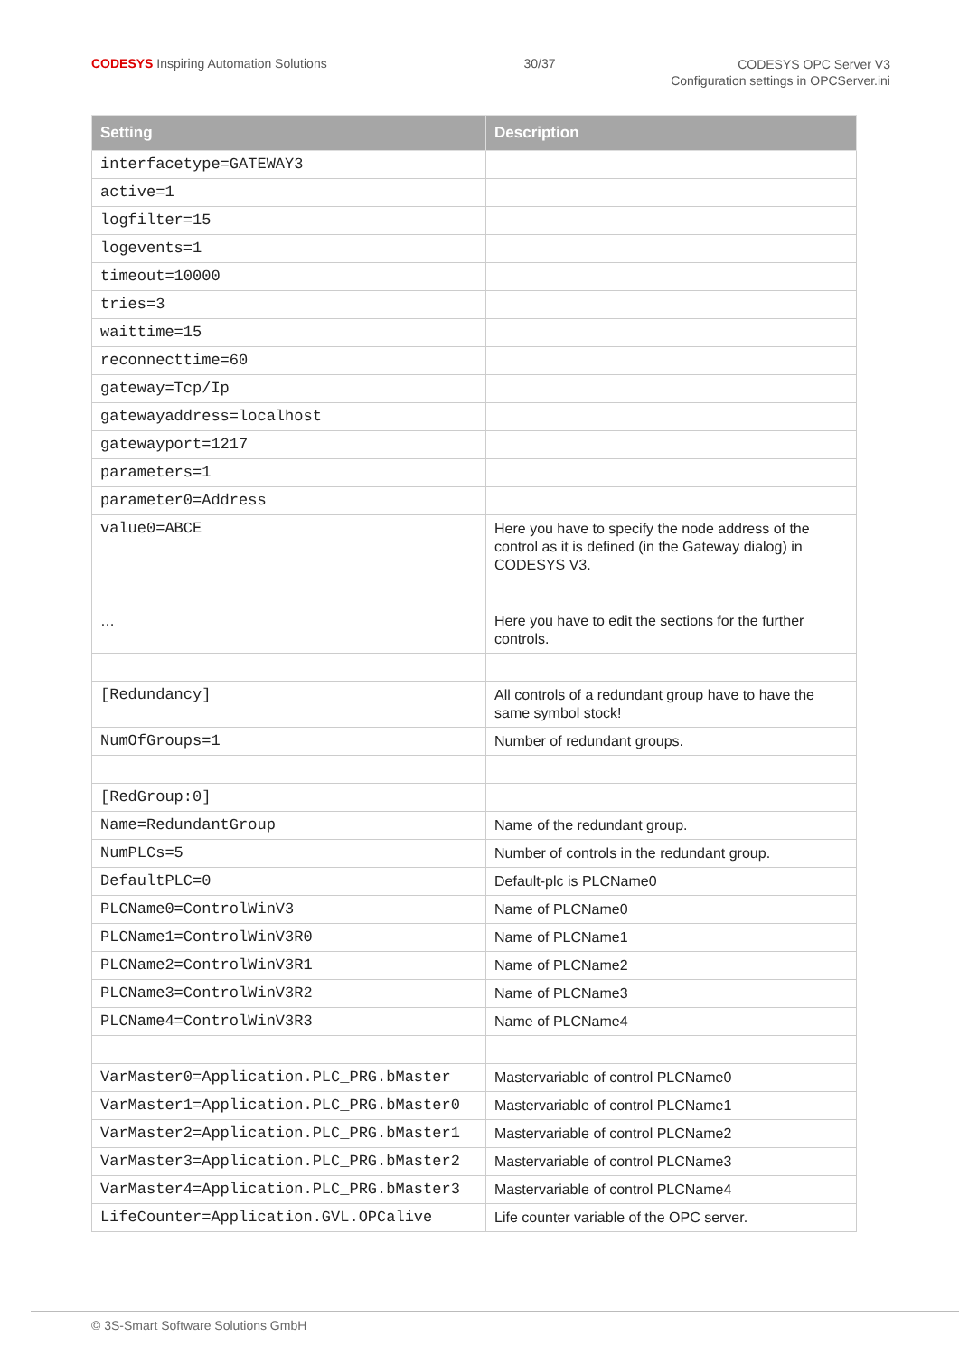CODESYS Inspiring Automation Solutions
30/37
CODESYS OPC Server V3
Configuration settings in OPCServer.ini
| Setting | Description |
| --- | --- |
| interfacetype=GATEWAY3 | |
| active=1 | |
| logfilter=15 | |
| logevents=1 | |
| timeout=10000 | |
| tries=3 | |
| waittime=15 | |
| reconnecttime=60 | |
| gateway=Tcp/Ip | |
| gatewayaddress=localhost | |
| gatewayport=1217 | |
| parameters=1 | |
| parameter0=Address | |
| value0=ABCE | Here you have to specify the node address of the control as it is defined (in the Gateway dialog) in CODESYS V3. |
| … | Here you have to edit the sections for the further controls. |
| [Redundancy] | All controls of a redundant group have to have the same symbol stock! |
| NumOfGroups=1 | Number of redundant groups. |
| [RedGroup:0] | |
| Name=RedundantGroup | Name of the redundant group. |
| NumPLCs=5 | Number of controls in the redundant group. |
| DefaultPLC=0 | Default-plc is PLCName0 |
| PLCName0=ControlWinV3 | Name of PLCName0 |
| PLCName1=ControlWinV3R0 | Name of PLCName1 |
| PLCName2=ControlWinV3R1 | Name of PLCName2 |
| PLCName3=ControlWinV3R2 | Name of PLCName3 |
| PLCName4=ControlWinV3R3 | Name of PLCName4 |
| VarMaster0=Application.PLC_PRG.bMaster | Mastervariable of control PLCName0 |
| VarMaster1=Application.PLC_PRG.bMaster0 | Mastervariable of control PLCName1 |
| VarMaster2=Application.PLC_PRG.bMaster1 | Mastervariable of control PLCName2 |
| VarMaster3=Application.PLC_PRG.bMaster2 | Mastervariable of control PLCName3 |
| VarMaster4=Application.PLC_PRG.bMaster3 | Mastervariable of control PLCName4 |
| LifeCounter=Application.GVL.OPCalive | Life counter variable of the OPC server. |
© 3S-Smart Software Solutions GmbH